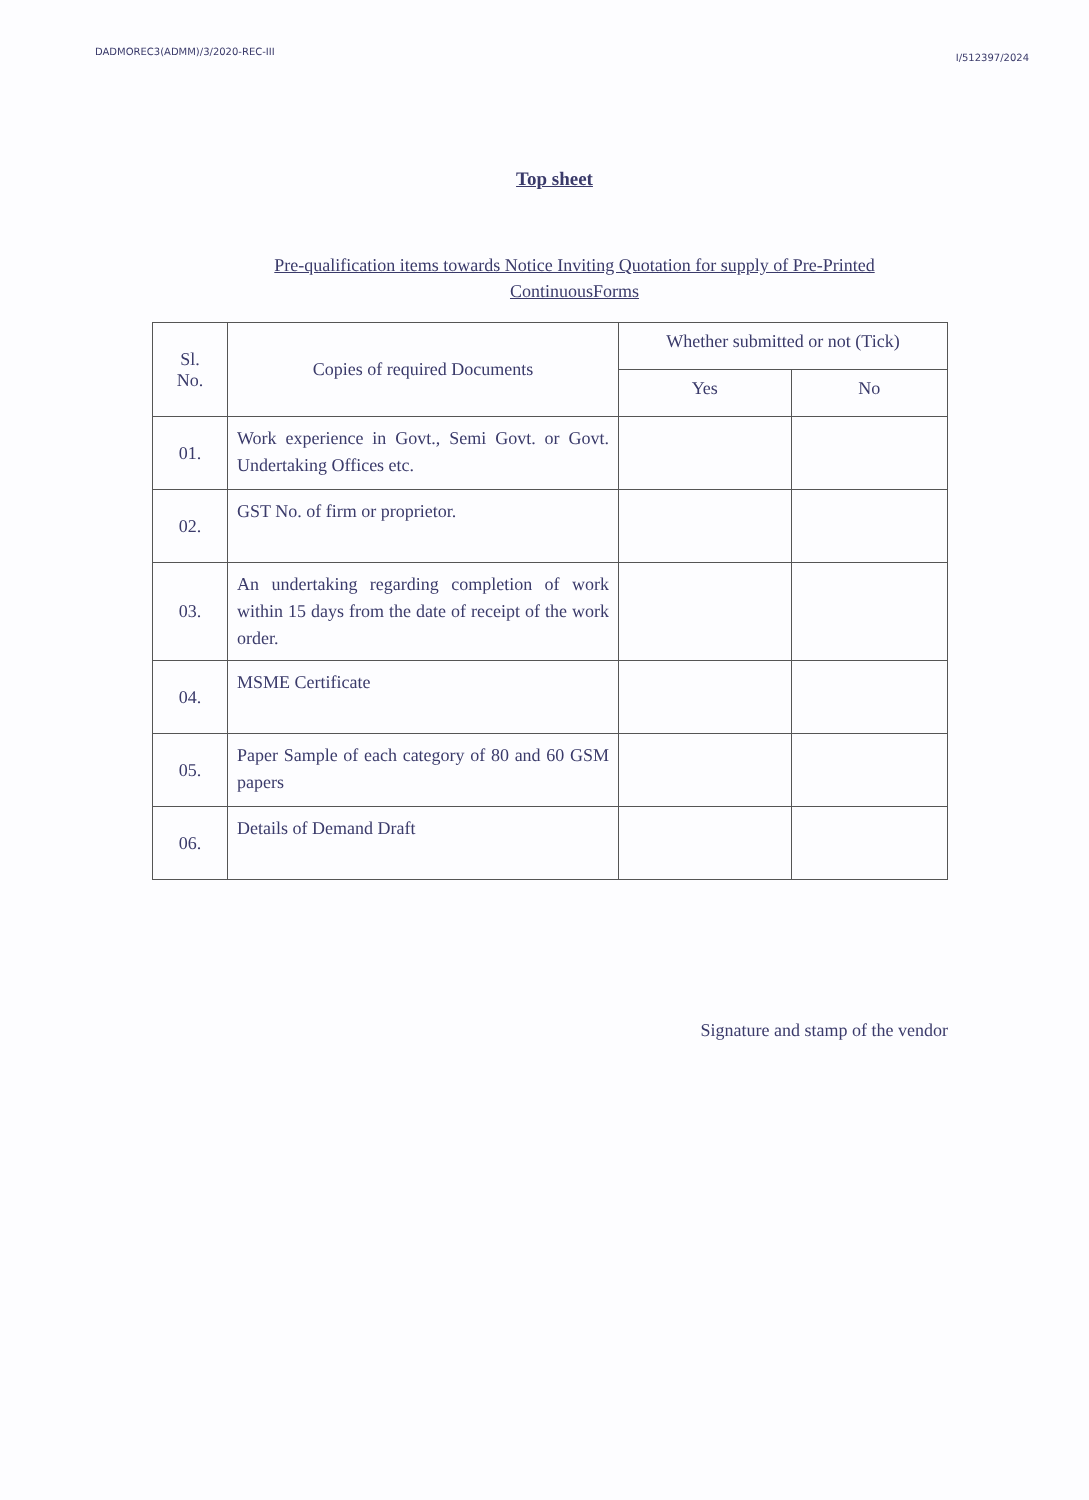DADMOREC3(ADMM)/3/2020-REC-III I/512397/2024
Top sheet
Pre-qualification items towards Notice Inviting Quotation for supply of Pre-Printed
ContinuousForms
| Sl. No. | Copies of required Documents | Whether submitted or not (Tick) | |
| --- | --- | --- | --- |
| | | Yes | No |
| 01. | Work experience in Govt., Semi Govt. or Govt. Undertaking Offices etc. | | |
| 02. | GST No. of firm or proprietor. | | |
| 03. | An undertaking regarding completion of work within 15 days from the date of receipt of the work order. | | |
| 04. | MSME Certificate | | |
| 05. | Paper Sample of each category of 80 and 60 GSM papers | | |
| 06. | Details of Demand Draft | | |
Signature and stamp of the vendor